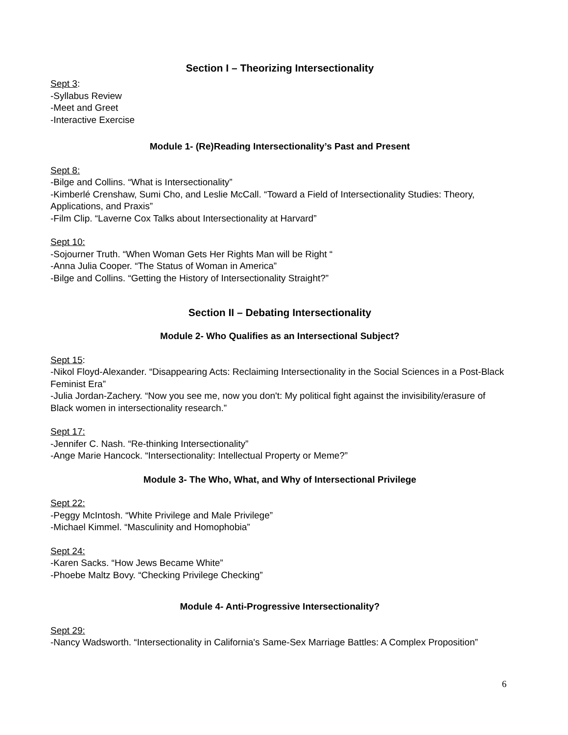Section I – Theorizing Intersectionality
Sept 3:
-Syllabus Review
-Meet and Greet
-Interactive Exercise
Module 1- (Re)Reading Intersectionality’s Past and Present
Sept 8:
-Bilge and Collins. “What is Intersectionality”
-Kimberlé Crenshaw, Sumi Cho, and Leslie McCall. “Toward a Field of Intersectionality Studies: Theory, Applications, and Praxis”
-Film Clip. “Laverne Cox Talks about Intersectionality at Harvard”
Sept 10:
-Sojourner Truth. “When Woman Gets Her Rights Man will be Right “
-Anna Julia Cooper. “The Status of Woman in America”
-Bilge and Collins. “Getting the History of Intersectionality Straight?”
Section II – Debating Intersectionality
Module 2- Who Qualifies as an Intersectional Subject?
Sept 15:
-Nikol Floyd-Alexander. “Disappearing Acts: Reclaiming Intersectionality in the Social Sciences in a Post-Black Feminist Era”
-Julia Jordan-Zachery. “Now you see me, now you don't: My political fight against the invisibility/erasure of Black women in intersectionality research.”
Sept 17:
-Jennifer C. Nash. “Re-thinking Intersectionality”
-Ange Marie Hancock. “Intersectionality: Intellectual Property or Meme?”
Module 3- The Who, What, and Why of Intersectional Privilege
Sept 22:
-Peggy McIntosh. “White Privilege and Male Privilege”
-Michael Kimmel. “Masculinity and Homophobia”
Sept 24:
-Karen Sacks. “How Jews Became White”
-Phoebe Maltz Bovy. “Checking Privilege Checking”
Module 4- Anti-Progressive Intersectionality?
Sept 29:
-Nancy Wadsworth. “Intersectionality in California's Same-Sex Marriage Battles: A Complex Proposition”
6